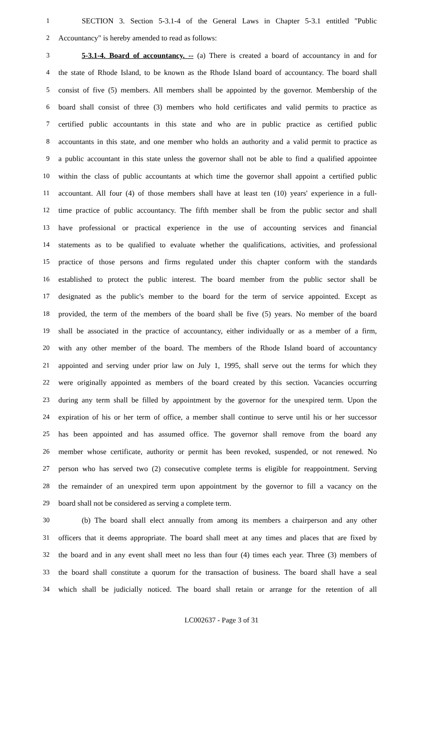1 SECTION 3. Section 5-3.1-4 of the General Laws in Chapter 5-3.1 entitled "Public
2 Accountancy" is hereby amended to read as follows:
3 5-3.1-4. Board of accountancy. -- (a) There is created a board of accountancy in and for
4 the state of Rhode Island, to be known as the Rhode Island board of accountancy. The board shall
5 consist of five (5) members. All members shall be appointed by the governor. Membership of the
6 board shall consist of three (3) members who hold certificates and valid permits to practice as
7 certified public accountants in this state and who are in public practice as certified public
8 accountants in this state, and one member who holds an authority and a valid permit to practice as
9 a public accountant in this state unless the governor shall not be able to find a qualified appointee
10 within the class of public accountants at which time the governor shall appoint a certified public
11 accountant. All four (4) of those members shall have at least ten (10) years' experience in a full-
12 time practice of public accountancy. The fifth member shall be from the public sector and shall
13 have professional or practical experience in the use of accounting services and financial
14 statements as to be qualified to evaluate whether the qualifications, activities, and professional
15 practice of those persons and firms regulated under this chapter conform with the standards
16 established to protect the public interest. The board member from the public sector shall be
17 designated as the public's member to the board for the term of service appointed. Except as
18 provided, the term of the members of the board shall be five (5) years. No member of the board
19 shall be associated in the practice of accountancy, either individually or as a member of a firm,
20 with any other member of the board. The members of the Rhode Island board of accountancy
21 appointed and serving under prior law on July 1, 1995, shall serve out the terms for which they
22 were originally appointed as members of the board created by this section. Vacancies occurring
23 during any term shall be filled by appointment by the governor for the unexpired term. Upon the
24 expiration of his or her term of office, a member shall continue to serve until his or her successor
25 has been appointed and has assumed office. The governor shall remove from the board any
26 member whose certificate, authority or permit has been revoked, suspended, or not renewed. No
27 person who has served two (2) consecutive complete terms is eligible for reappointment. Serving
28 the remainder of an unexpired term upon appointment by the governor to fill a vacancy on the
29 board shall not be considered as serving a complete term.
30 (b) The board shall elect annually from among its members a chairperson and any other
31 officers that it deems appropriate. The board shall meet at any times and places that are fixed by
32 the board and in any event shall meet no less than four (4) times each year. Three (3) members of
33 the board shall constitute a quorum for the transaction of business. The board shall have a seal
34 which shall be judicially noticed. The board shall retain or arrange for the retention of all
LC002637 - Page 3 of 31